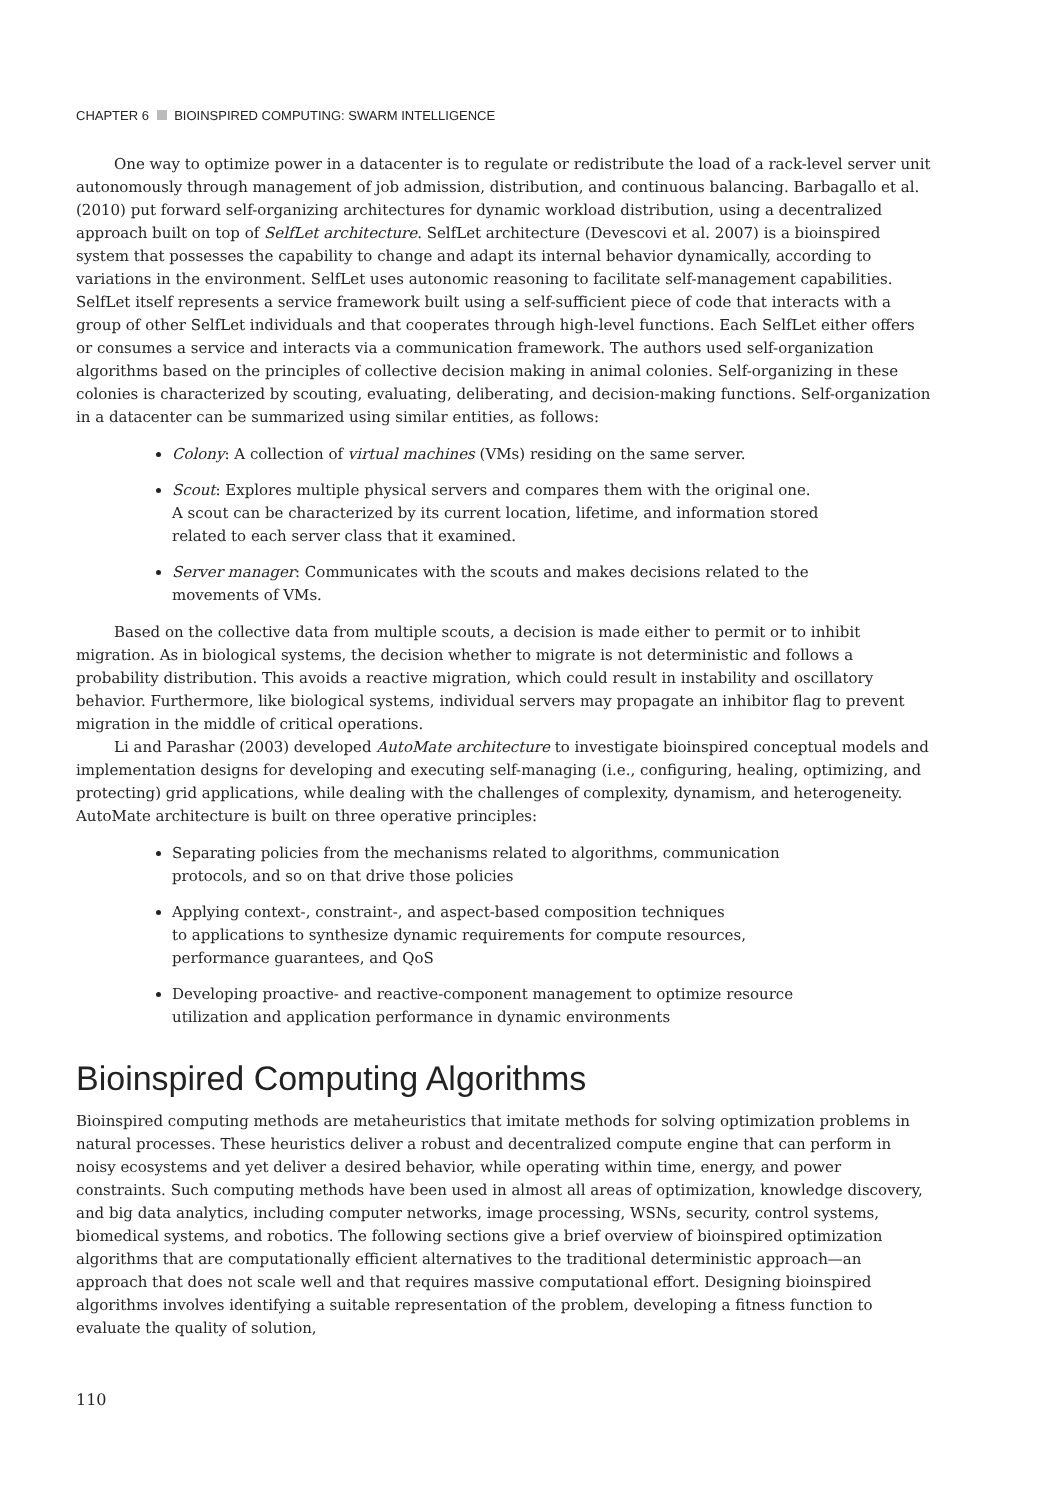CHAPTER 6 BIOINSPIRED COMPUTING: SWARM INTELLIGENCE
One way to optimize power in a datacenter is to regulate or redistribute the load of a rack-level server unit autonomously through management of job admission, distribution, and continuous balancing. Barbagallo et al. (2010) put forward self-organizing architectures for dynamic workload distribution, using a decentralized approach built on top of SelfLet architecture. SelfLet architecture (Devescovi et al. 2007) is a bioinspired system that possesses the capability to change and adapt its internal behavior dynamically, according to variations in the environment. SelfLet uses autonomic reasoning to facilitate self-management capabilities. SelfLet itself represents a service framework built using a self-sufficient piece of code that interacts with a group of other SelfLet individuals and that cooperates through high-level functions. Each SelfLet either offers or consumes a service and interacts via a communication framework. The authors used self-organization algorithms based on the principles of collective decision making in animal colonies. Self-organizing in these colonies is characterized by scouting, evaluating, deliberating, and decision-making functions. Self-organization in a datacenter can be summarized using similar entities, as follows:
Colony: A collection of virtual machines (VMs) residing on the same server.
Scout: Explores multiple physical servers and compares them with the original one.
A scout can be characterized by its current location, lifetime, and information stored
related to each server class that it examined.
Server manager: Communicates with the scouts and makes decisions related to the
movements of VMs.
Based on the collective data from multiple scouts, a decision is made either to permit or to inhibit migration. As in biological systems, the decision whether to migrate is not deterministic and follows a probability distribution. This avoids a reactive migration, which could result in instability and oscillatory behavior. Furthermore, like biological systems, individual servers may propagate an inhibitor flag to prevent migration in the middle of critical operations.
Li and Parashar (2003) developed AutoMate architecture to investigate bioinspired conceptual models and implementation designs for developing and executing self-managing (i.e., configuring, healing, optimizing, and protecting) grid applications, while dealing with the challenges of complexity, dynamism, and heterogeneity. AutoMate architecture is built on three operative principles:
Separating policies from the mechanisms related to algorithms, communication
protocols, and so on that drive those policies
Applying context-, constraint-, and aspect-based composition techniques
to applications to synthesize dynamic requirements for compute resources,
performance guarantees, and QoS
Developing proactive- and reactive-component management to optimize resource
utilization and application performance in dynamic environments
Bioinspired Computing Algorithms
Bioinspired computing methods are metaheuristics that imitate methods for solving optimization problems in natural processes. These heuristics deliver a robust and decentralized compute engine that can perform in noisy ecosystems and yet deliver a desired behavior, while operating within time, energy, and power constraints. Such computing methods have been used in almost all areas of optimization, knowledge discovery, and big data analytics, including computer networks, image processing, WSNs, security, control systems, biomedical systems, and robotics. The following sections give a brief overview of bioinspired optimization algorithms that are computationally efficient alternatives to the traditional deterministic approach—an approach that does not scale well and that requires massive computational effort. Designing bioinspired algorithms involves identifying a suitable representation of the problem, developing a fitness function to evaluate the quality of solution,
110